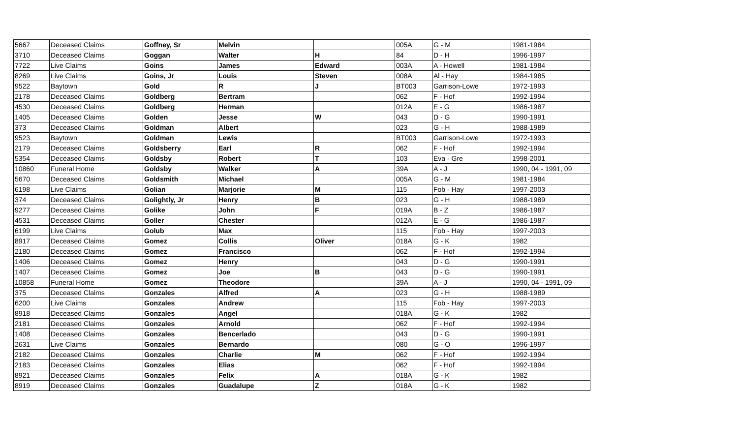| 5667 | Deceased Claims | Goffney, Sr | Melvin | | 005A | G - M | 1981-1984 |
| 3710 | Deceased Claims | Goggan | Walter | H | 84 | D - H | 1996-1997 |
| 7722 | Live Claims | Goins | James | Edward | 003A | A - Howell | 1981-1984 |
| 8269 | Live Claims | Goins, Jr | Louis | Steven | 008A | Al - Hay | 1984-1985 |
| 9522 | Baytown | Gold | R | J | BT003 | Garrison-Lowe | 1972-1993 |
| 2178 | Deceased Claims | Goldberg | Bertram | | 062 | F - Hof | 1992-1994 |
| 4530 | Deceased Claims | Goldberg | Herman | | 012A | E - G | 1986-1987 |
| 1405 | Deceased Claims | Golden | Jesse | W | 043 | D - G | 1990-1991 |
| 373 | Deceased Claims | Goldman | Albert | | 023 | G - H | 1988-1989 |
| 9523 | Baytown | Goldman | Lewis | | BT003 | Garrison-Lowe | 1972-1993 |
| 2179 | Deceased Claims | Goldsberry | Earl | R | 062 | F - Hof | 1992-1994 |
| 5354 | Deceased Claims | Goldsby | Robert | T | 103 | Eva - Gre | 1998-2001 |
| 10860 | Funeral Home | Goldsby | Walker | A | 39A | A - J | 1990, 04 - 1991, 09 |
| 5670 | Deceased Claims | Goldsmith | Michael | | 005A | G - M | 1981-1984 |
| 6198 | Live Claims | Golian | Marjorie | M | 115 | Fob - Hay | 1997-2003 |
| 374 | Deceased Claims | Golightly, Jr | Henry | B | 023 | G - H | 1988-1989 |
| 9277 | Deceased Claims | Golike | John | F | 019A | B - Z | 1986-1987 |
| 4531 | Deceased Claims | Goller | Chester | | 012A | E - G | 1986-1987 |
| 6199 | Live Claims | Golub | Max | | 115 | Fob - Hay | 1997-2003 |
| 8917 | Deceased Claims | Gomez | Collis | Oliver | 018A | G - K | 1982 |
| 2180 | Deceased Claims | Gomez | Francisco | | 062 | F - Hof | 1992-1994 |
| 1406 | Deceased Claims | Gomez | Henry | | 043 | D - G | 1990-1991 |
| 1407 | Deceased Claims | Gomez | Joe | B | 043 | D - G | 1990-1991 |
| 10858 | Funeral Home | Gomez | Theodore | | 39A | A - J | 1990, 04 - 1991, 09 |
| 375 | Deceased Claims | Gonzales | Alfred | A | 023 | G - H | 1988-1989 |
| 6200 | Live Claims | Gonzales | Andrew | | 115 | Fob - Hay | 1997-2003 |
| 8918 | Deceased Claims | Gonzales | Angel | | 018A | G - K | 1982 |
| 2181 | Deceased Claims | Gonzales | Arnold | | 062 | F - Hof | 1992-1994 |
| 1408 | Deceased Claims | Gonzales | Bencerlado | | 043 | D - G | 1990-1991 |
| 2631 | Live Claims | Gonzales | Bernardo | | 080 | G - O | 1996-1997 |
| 2182 | Deceased Claims | Gonzales | Charlie | M | 062 | F - Hof | 1992-1994 |
| 2183 | Deceased Claims | Gonzales | Elias | | 062 | F - Hof | 1992-1994 |
| 8921 | Deceased Claims | Gonzales | Felix | A | 018A | G - K | 1982 |
| 8919 | Deceased Claims | Gonzales | Guadalupe | Z | 018A | G - K | 1982 |